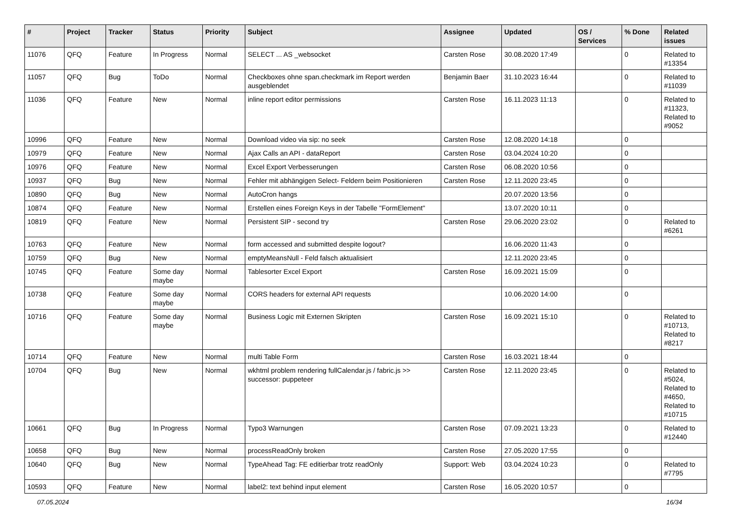| # | Project | Tracker | Status | Priority | Subject | Assignee | Updated | OS / Services | % Done | Related issues |
| --- | --- | --- | --- | --- | --- | --- | --- | --- | --- | --- |
| 11076 | QFQ | Feature | In Progress | Normal | SELECT ... AS _websocket | Carsten Rose | 30.08.2020 17:49 | | 0 | Related to #13354 |
| 11057 | QFQ | Bug | ToDo | Normal | Checkboxes ohne span.checkmark im Report werden ausgeblendet | Benjamin Baer | 31.10.2023 16:44 | | 0 | Related to #11039 |
| 11036 | QFQ | Feature | New | Normal | inline report editor permissions | Carsten Rose | 16.11.2023 11:13 | | 0 | Related to #11323, Related to #9052 |
| 10996 | QFQ | Feature | New | Normal | Download video via sip: no seek | Carsten Rose | 12.08.2020 14:18 | | 0 | |
| 10979 | QFQ | Feature | New | Normal | Ajax Calls an API - dataReport | Carsten Rose | 03.04.2024 10:20 | | 0 | |
| 10976 | QFQ | Feature | New | Normal | Excel Export Verbesserungen | Carsten Rose | 06.08.2020 10:56 | | 0 | |
| 10937 | QFQ | Bug | New | Normal | Fehler mit abhängigen Select- Feldern beim Positionieren | Carsten Rose | 12.11.2020 23:45 | | 0 | |
| 10890 | QFQ | Bug | New | Normal | AutoCron hangs | | 20.07.2020 13:56 | | 0 | |
| 10874 | QFQ | Feature | New | Normal | Erstellen eines Foreign Keys in der Tabelle "FormElement" | | 13.07.2020 10:11 | | 0 | |
| 10819 | QFQ | Feature | New | Normal | Persistent SIP - second try | Carsten Rose | 29.06.2020 23:02 | | 0 | Related to #6261 |
| 10763 | QFQ | Feature | New | Normal | form accessed and submitted despite logout? | | 16.06.2020 11:43 | | 0 | |
| 10759 | QFQ | Bug | New | Normal | emptyMeansNull - Feld falsch aktualisiert | | 12.11.2020 23:45 | | 0 | |
| 10745 | QFQ | Feature | Some day maybe | Normal | Tablesorter Excel Export | Carsten Rose | 16.09.2021 15:09 | | 0 | |
| 10738 | QFQ | Feature | Some day maybe | Normal | CORS headers for external API requests | | 10.06.2020 14:00 | | 0 | |
| 10716 | QFQ | Feature | Some day maybe | Normal | Business Logic mit Externen Skripten | Carsten Rose | 16.09.2021 15:10 | | 0 | Related to #10713, Related to #8217 |
| 10714 | QFQ | Feature | New | Normal | multi Table Form | Carsten Rose | 16.03.2021 18:44 | | 0 | |
| 10704 | QFQ | Bug | New | Normal | wkhtml problem rendering fullCalendar.js / fabric.js >> successor: puppeteer | Carsten Rose | 12.11.2020 23:45 | | 0 | Related to #5024, Related to #4650, Related to #10715 |
| 10661 | QFQ | Bug | In Progress | Normal | Typo3 Warnungen | Carsten Rose | 07.09.2021 13:23 | | 0 | Related to #12440 |
| 10658 | QFQ | Bug | New | Normal | processReadOnly broken | Carsten Rose | 27.05.2020 17:55 | | 0 | |
| 10640 | QFQ | Bug | New | Normal | TypeAhead Tag: FE editierbar trotz readOnly | Support: Web | 03.04.2024 10:23 | | 0 | Related to #7795 |
| 10593 | QFQ | Feature | New | Normal | label2: text behind input element | Carsten Rose | 16.05.2020 10:57 | | 0 | |
07.05.2024 16/34